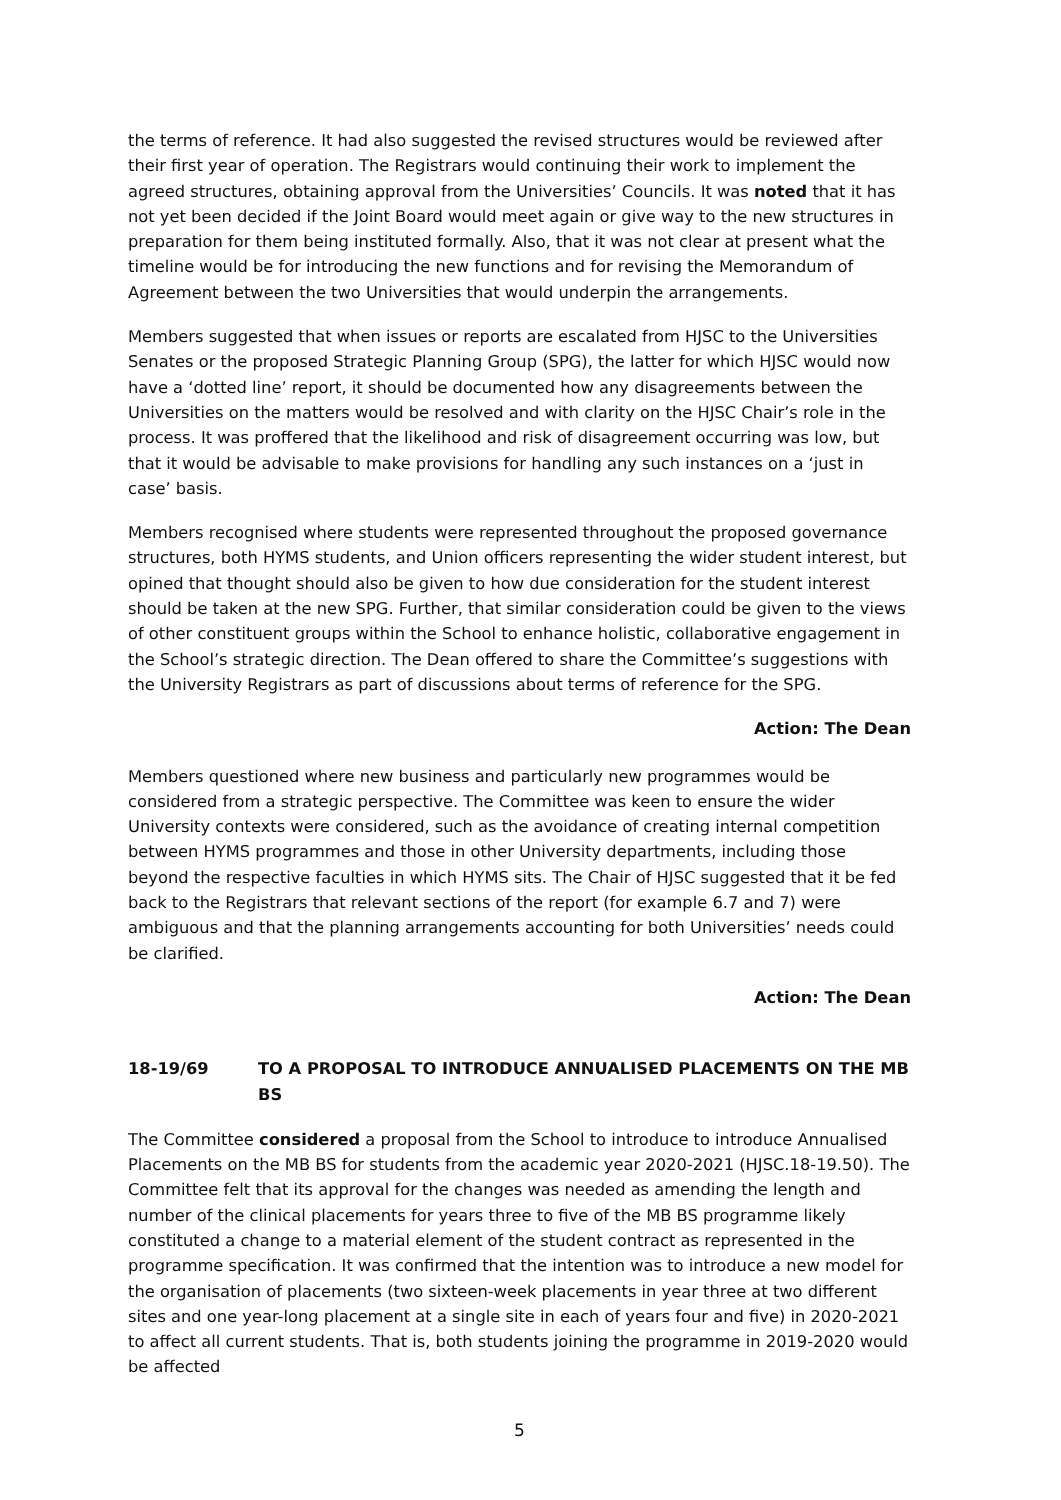the terms of reference. It had also suggested the revised structures would be reviewed after their first year of operation. The Registrars would continuing their work to implement the agreed structures, obtaining approval from the Universities’ Councils. It was noted that it has not yet been decided if the Joint Board would meet again or give way to the new structures in preparation for them being instituted formally. Also, that it was not clear at present what the timeline would be for introducing the new functions and for revising the Memorandum of Agreement between the two Universities that would underpin the arrangements.
Members suggested that when issues or reports are escalated from HJSC to the Universities Senates or the proposed Strategic Planning Group (SPG), the latter for which HJSC would now have a ‘dotted line’ report, it should be documented how any disagreements between the Universities on the matters would be resolved and with clarity on the HJSC Chair’s role in the process. It was proffered that the likelihood and risk of disagreement occurring was low, but that it would be advisable to make provisions for handling any such instances on a ‘just in case’ basis.
Members recognised where students were represented throughout the proposed governance structures, both HYMS students, and Union officers representing the wider student interest, but opined that thought should also be given to how due consideration for the student interest should be taken at the new SPG. Further, that similar consideration could be given to the views of other constituent groups within the School to enhance holistic, collaborative engagement in the School’s strategic direction. The Dean offered to share the Committee’s suggestions with the University Registrars as part of discussions about terms of reference for the SPG.
Action: The Dean
Members questioned where new business and particularly new programmes would be considered from a strategic perspective. The Committee was keen to ensure the wider University contexts were considered, such as the avoidance of creating internal competition between HYMS programmes and those in other University departments, including those beyond the respective faculties in which HYMS sits. The Chair of HJSC suggested that it be fed back to the Registrars that relevant sections of the report (for example 6.7 and 7) were ambiguous and that the planning arrangements accounting for both Universities’ needs could be clarified.
Action: The Dean
18-19/69 TO A PROPOSAL TO INTRODUCE ANNUALISED PLACEMENTS ON THE MB BS
The Committee considered a proposal from the School to introduce to introduce Annualised Placements on the MB BS for students from the academic year 2020-2021 (HJSC.18-19.50). The Committee felt that its approval for the changes was needed as amending the length and number of the clinical placements for years three to five of the MB BS programme likely constituted a change to a material element of the student contract as represented in the programme specification. It was confirmed that the intention was to introduce a new model for the organisation of placements (two sixteen-week placements in year three at two different sites and one year-long placement at a single site in each of years four and five) in 2020-2021 to affect all current students. That is, both students joining the programme in 2019-2020 would be affected
5